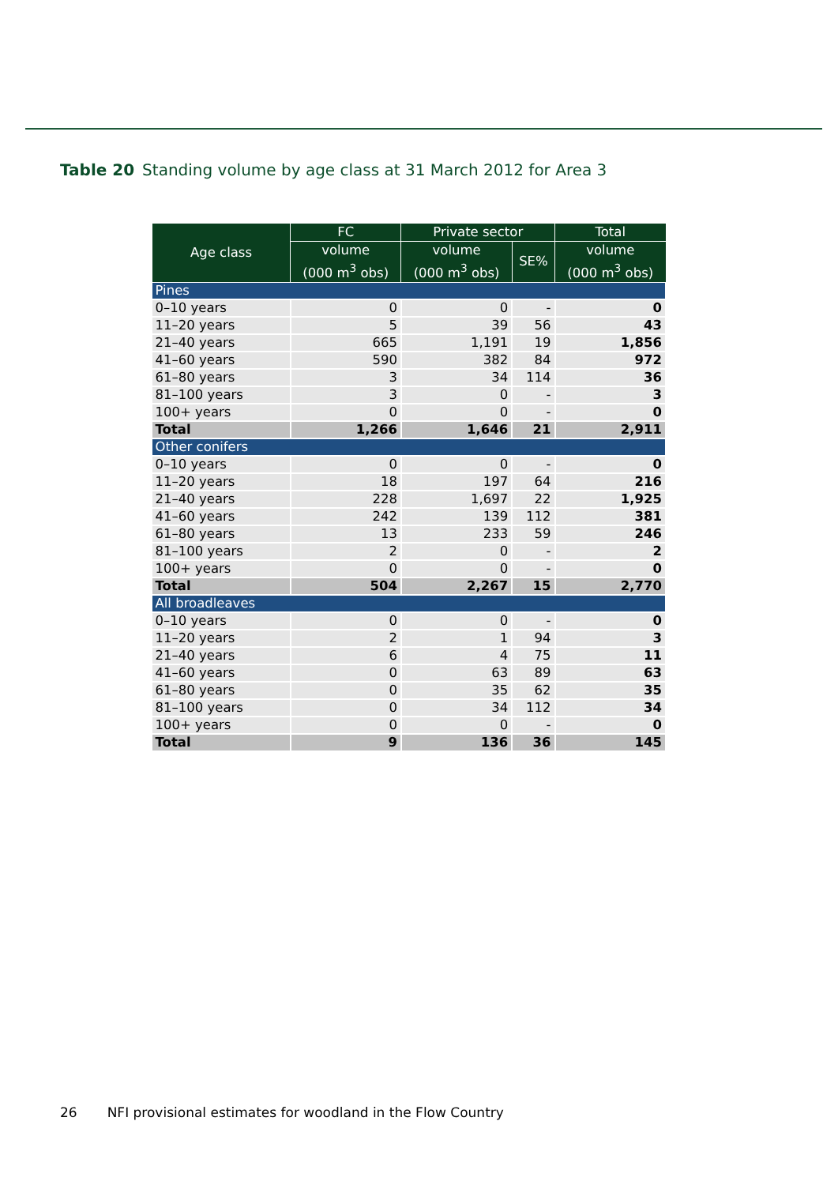Table 20 Standing volume by age class at 31 March 2012 for Area 3
| Age class | FC | Private sector | | Total |
| --- | --- | --- | --- | --- |
| | volume (000 m<sup>3</sup> obs) | volume (000 m<sup>3</sup> obs) | SE% | volume (000 m<sup>3</sup> obs) |
| Pines | | | | |
| 0–10 years | 0 | 0 | - | 0 |
| 11–20 years | 5 | 39 | 56 | 43 |
| 21–40 years | 665 | 1,191 | 19 | 1,856 |
| 41–60 years | 590 | 382 | 84 | 972 |
| 61–80 years | 3 | 34 | 114 | 36 |
| 81–100 years | 3 | 0 | - | 3 |
| 100+ years | 0 | 0 | - | 0 |
| Total | 1,266 | 1,646 | 21 | 2,911 |
| Other conifers | | | | |
| 0–10 years | 0 | 0 | - | 0 |
| 11–20 years | 18 | 197 | 64 | 216 |
| 21–40 years | 228 | 1,697 | 22 | 1,925 |
| 41–60 years | 242 | 139 | 112 | 381 |
| 61–80 years | 13 | 233 | 59 | 246 |
| 81–100 years | 2 | 0 | - | 2 |
| 100+ years | 0 | 0 | - | 0 |
| Total | 504 | 2,267 | 15 | 2,770 |
| All broadleaves | | | | |
| 0–10 years | 0 | 0 | - | 0 |
| 11–20 years | 2 | 1 | 94 | 3 |
| 21–40 years | 6 | 4 | 75 | 11 |
| 41–60 years | 0 | 63 | 89 | 63 |
| 61–80 years | 0 | 35 | 62 | 35 |
| 81–100 years | 0 | 34 | 112 | 34 |
| 100+ years | 0 | 0 | - | 0 |
| Total | 9 | 136 | 36 | 145 |
26 NFI provisional estimates for woodland in the Flow Country